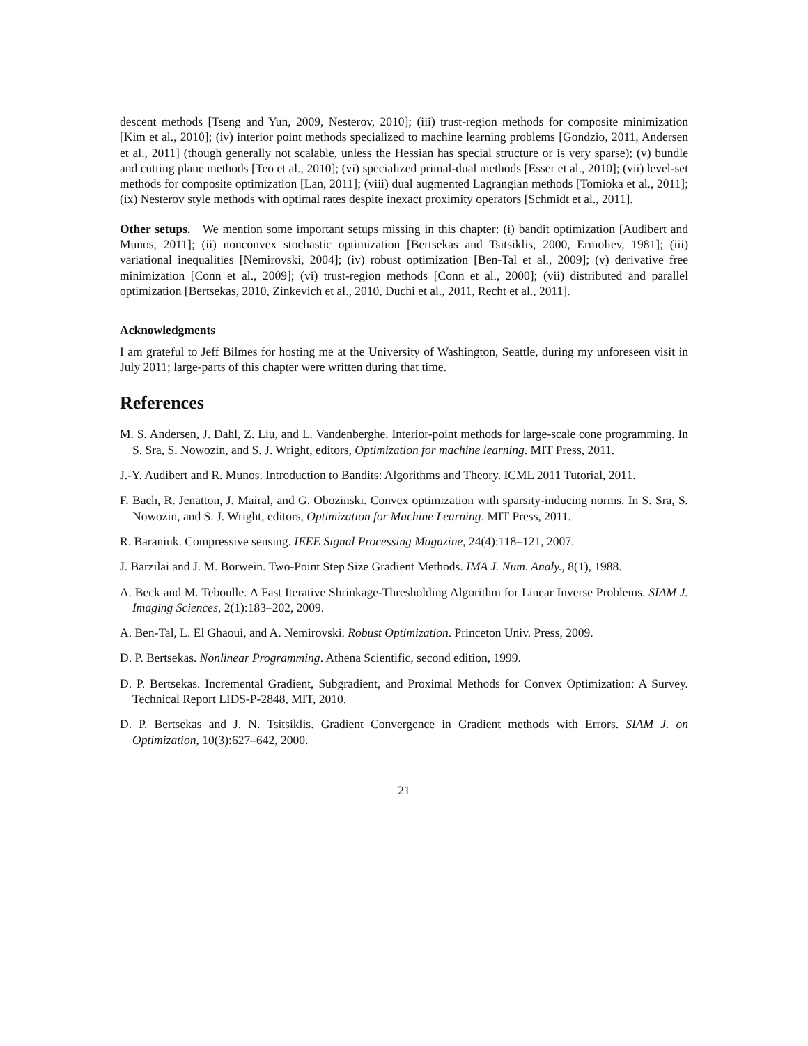descent methods [Tseng and Yun, 2009, Nesterov, 2010]; (iii) trust-region methods for composite minimization [Kim et al., 2010]; (iv) interior point methods specialized to machine learning problems [Gondzio, 2011, Andersen et al., 2011] (though generally not scalable, unless the Hessian has special structure or is very sparse); (v) bundle and cutting plane methods [Teo et al., 2010]; (vi) specialized primal-dual methods [Esser et al., 2010]; (vii) level-set methods for composite optimization [Lan, 2011]; (viii) dual augmented Lagrangian methods [Tomioka et al., 2011]; (ix) Nesterov style methods with optimal rates despite inexact proximity operators [Schmidt et al., 2011].
Other setups. We mention some important setups missing in this chapter: (i) bandit optimization [Audibert and Munos, 2011]; (ii) nonconvex stochastic optimization [Bertsekas and Tsitsiklis, 2000, Ermoliev, 1981]; (iii) variational inequalities [Nemirovski, 2004]; (iv) robust optimization [Ben-Tal et al., 2009]; (v) derivative free minimization [Conn et al., 2009]; (vi) trust-region methods [Conn et al., 2000]; (vii) distributed and parallel optimization [Bertsekas, 2010, Zinkevich et al., 2010, Duchi et al., 2011, Recht et al., 2011].
Acknowledgments
I am grateful to Jeff Bilmes for hosting me at the University of Washington, Seattle, during my unforeseen visit in July 2011; large-parts of this chapter were written during that time.
References
M. S. Andersen, J. Dahl, Z. Liu, and L. Vandenberghe. Interior-point methods for large-scale cone programming. In S. Sra, S. Nowozin, and S. J. Wright, editors, Optimization for machine learning. MIT Press, 2011.
J.-Y. Audibert and R. Munos. Introduction to Bandits: Algorithms and Theory. ICML 2011 Tutorial, 2011.
F. Bach, R. Jenatton, J. Mairal, and G. Obozinski. Convex optimization with sparsity-inducing norms. In S. Sra, S. Nowozin, and S. J. Wright, editors, Optimization for Machine Learning. MIT Press, 2011.
R. Baraniuk. Compressive sensing. IEEE Signal Processing Magazine, 24(4):118–121, 2007.
J. Barzilai and J. M. Borwein. Two-Point Step Size Gradient Methods. IMA J. Num. Analy., 8(1), 1988.
A. Beck and M. Teboulle. A Fast Iterative Shrinkage-Thresholding Algorithm for Linear Inverse Problems. SIAM J. Imaging Sciences, 2(1):183–202, 2009.
A. Ben-Tal, L. El Ghaoui, and A. Nemirovski. Robust Optimization. Princeton Univ. Press, 2009.
D. P. Bertsekas. Nonlinear Programming. Athena Scientific, second edition, 1999.
D. P. Bertsekas. Incremental Gradient, Subgradient, and Proximal Methods for Convex Optimization: A Survey. Technical Report LIDS-P-2848, MIT, 2010.
D. P. Bertsekas and J. N. Tsitsiklis. Gradient Convergence in Gradient methods with Errors. SIAM J. on Optimization, 10(3):627–642, 2000.
21